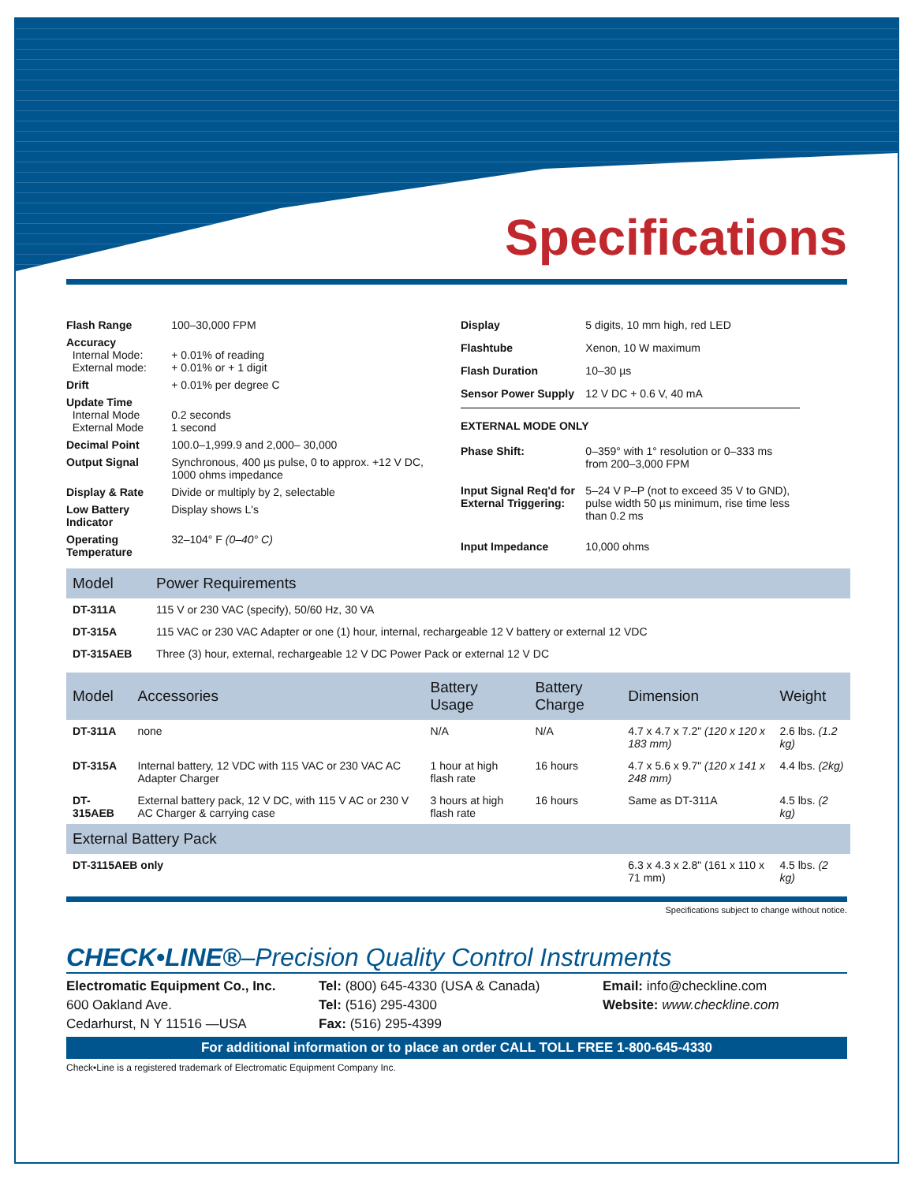Specifications
| Flash Range | 100–30,000 FPM |
| Accuracy Internal Mode: External mode: | + 0.01% of reading + 0.01% or + 1 digit |
| Drift | + 0.01% per degree C |
| Update Time Internal Mode External Mode | 0.2 seconds 1 second |
| Decimal Point | 100.0–1,999.9 and 2,000– 30,000 |
| Output Signal | Synchronous, 400 µs pulse, 0 to approx. +12 V DC, 1000 ohms impedance |
| Display & Rate | Divide or multiply by 2, selectable |
| Low Battery Indicator | Display shows L's |
| Operating Temperature | 32–104° F (0–40° C) |
| Display | 5 digits, 10 mm high, red LED |
| Flashtube | Xenon, 10 W maximum |
| Flash Duration | 10–30 µs |
| Sensor Power Supply | 12 V DC + 0.6 V, 40 mA |
| EXTERNAL MODE ONLY | |
| Phase Shift: | 0–359° with 1° resolution or 0–333 ms from 200–3,000 FPM |
| Input Signal Req'd for External Triggering: | 5–24 V P–P (not to exceed 35 V to GND), pulse width 50 µs minimum, rise time less than 0.2 ms |
| Input Impedance | 10,000 ohms |
| Model | Power Requirements |
| --- | --- |
| DT-311A | 115 V or 230 VAC (specify), 50/60 Hz, 30 VA |
| DT-315A | 115 VAC or 230 VAC Adapter or one (1) hour, internal, rechargeable 12 V battery or external 12 VDC |
| DT-315AEB | Three (3) hour, external, rechargeable 12 V DC Power Pack or external 12 V DC |
| Model | Accessories | Battery Usage | Battery Charge | Dimension | Weight |
| --- | --- | --- | --- | --- | --- |
| DT-311A | none | N/A | N/A | 4.7 x 4.7 x 7.2" (120 x 120 x 183 mm) | 2.6 lbs. (1.2 kg) |
| DT-315A | Internal battery, 12 VDC with 115 VAC or 230 VAC AC Adapter Charger | 1 hour at high flash rate | 16 hours | 4.7 x 5.6 x 9.7" (120 x 141 x 248 mm) | 4.4 lbs. (2kg) |
| DT-315AEB | External battery pack, 12 V DC, with 115 V AC or 230 V AC Charger & carrying case | 3 hours at high flash rate | 16 hours | Same as DT-311A | 4.5 lbs. (2 kg) |
| External Battery Pack | | | | | |
| DT-3115AEB only | | | | 6.3 x 4.3 x 2.8" (161 x 110 x 71 mm) | 4.5 lbs. (2 kg) |
Specifications subject to change without notice.
CHECK•LINE®–Precision Quality Control Instruments
Electromatic Equipment Co., Inc.
600 Oakland Ave.
Cedarhurst, N Y 11516 —USA
Tel: (800) 645-4330 (USA & Canada)
Tel: (516) 295-4300
Fax: (516) 295-4399
Email: info@checkline.com
Website: www.checkline.com
For additional information or to place an order CALL TOLL FREE 1-800-645-4330
Check•Line is a registered trademark of Electromatic Equipment Company Inc.